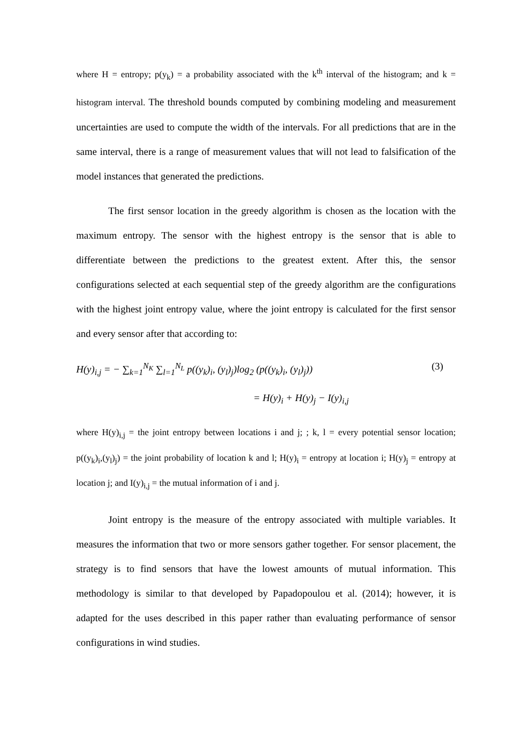where H = entropy; p(y<sub>k</sub>) = a probability associated with the k<sup>th</sup> interval of the histogram; and k = histogram interval. The threshold bounds computed by combining modeling and measurement uncertainties are used to compute the width of the intervals. For all predictions that are in the same interval, there is a range of measurement values that will not lead to falsification of the model instances that generated the predictions.
The first sensor location in the greedy algorithm is chosen as the location with the maximum entropy. The sensor with the highest entropy is the sensor that is able to differentiate between the predictions to the greatest extent. After this, the sensor configurations selected at each sequential step of the greedy algorithm are the configurations with the highest joint entropy value, where the joint entropy is calculated for the first sensor and every sensor after that according to:
H(y)<sub>i,j</sub> = − ∑<sub>k=1</sub><sup>N<sub>K</sub></sup> ∑<sub>l=1</sub><sup>N<sub>L</sub></sup> p((y<sub>k</sub>)<sub>i</sub>, (y<sub>l</sub>)<sub>j</sub>)log<sub>2</sub> (p((y<sub>k</sub>)<sub>i</sub>, (y<sub>l</sub>)<sub>j</sub>)) (3)
= H(y)<sub>i</sub> + H(y)<sub>j</sub> − I(y)<sub>i,j</sub>
where H(y)<sub>i,j</sub> = the joint entropy between locations i and j; ; k, l = every potential sensor location; p((y<sub>k</sub>)<sub>i</sub>,(y<sub>l</sub>)<sub>j</sub>) = the joint probability of location k and l; H(y)<sub>i</sub> = entropy at location i; H(y)<sub>j</sub> = entropy at location j; and I(y)<sub>i,j</sub> = the mutual information of i and j.
Joint entropy is the measure of the entropy associated with multiple variables. It measures the information that two or more sensors gather together. For sensor placement, the strategy is to find sensors that have the lowest amounts of mutual information. This methodology is similar to that developed by Papadopoulou et al. (2014); however, it is adapted for the uses described in this paper rather than evaluating performance of sensor configurations in wind studies.